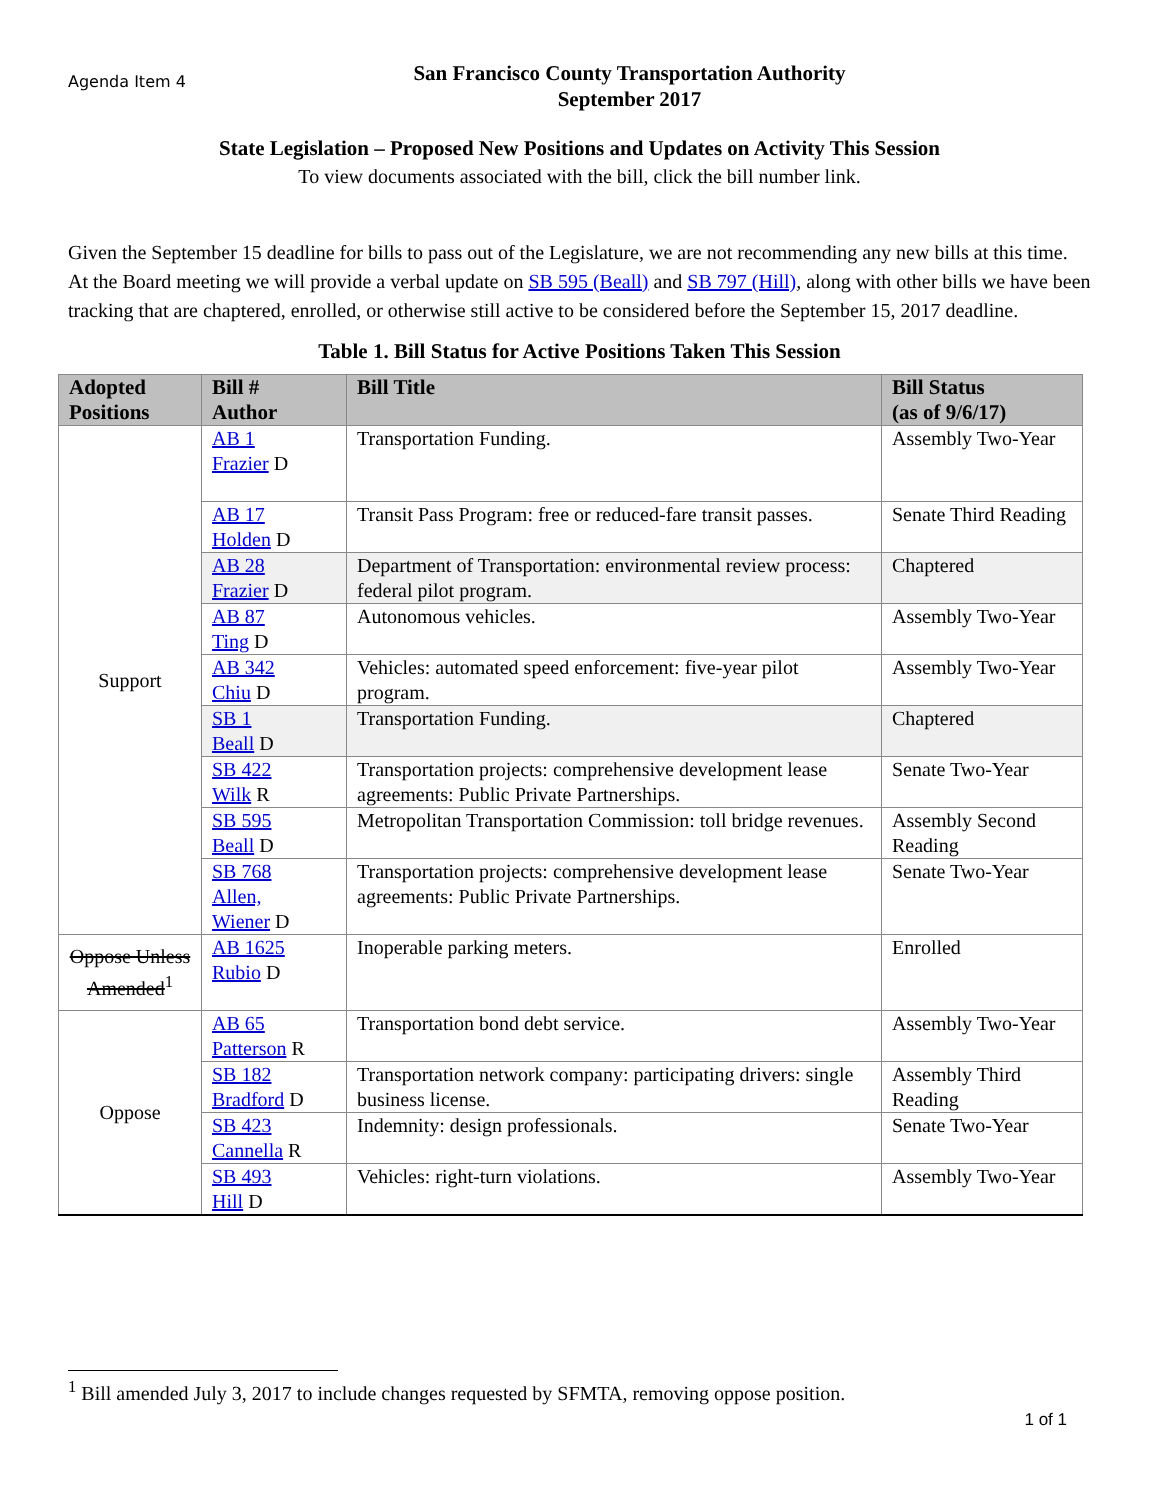Agenda Item 4
San Francisco County Transportation Authority
September 2017
State Legislation – Proposed New Positions and Updates on Activity This Session
To view documents associated with the bill, click the bill number link.
Given the September 15 deadline for bills to pass out of the Legislature, we are not recommending any new bills at this time. At the Board meeting we will provide a verbal update on SB 595 (Beall) and SB 797 (Hill), along with other bills we have been tracking that are chaptered, enrolled, or otherwise still active to be considered before the September 15, 2017 deadline.
Table 1. Bill Status for Active Positions Taken This Session
| Adopted Positions | Bill # Author | Bill Title | Bill Status (as of 9/6/17) |
| --- | --- | --- | --- |
| Support | AB 1 Frazier D | Transportation Funding. | Assembly Two-Year |
| | AB 17 Holden D | Transit Pass Program: free or reduced-fare transit passes. | Senate Third Reading |
| | AB 28 Frazier D | Department of Transportation: environmental review process: federal pilot program. | Chaptered |
| | AB 87 Ting D | Autonomous vehicles. | Assembly Two-Year |
| | AB 342 Chiu D | Vehicles: automated speed enforcement: five-year pilot program. | Assembly Two-Year |
| | SB 1 Beall D | Transportation Funding. | Chaptered |
| | SB 422 Wilk R | Transportation projects: comprehensive development lease agreements: Public Private Partnerships. | Senate Two-Year |
| | SB 595 Beall D | Metropolitan Transportation Commission: toll bridge revenues. | Assembly Second Reading |
| | SB 768 Allen, Wiener D | Transportation projects: comprehensive development lease agreements: Public Private Partnerships. | Senate Two-Year |
| Oppose Unless Amended<sup>1</sup> | AB 1625 Rubio D | Inoperable parking meters. | Enrolled |
| Oppose | AB 65 Patterson R | Transportation bond debt service. | Assembly Two-Year |
| | SB 182 Bradford D | Transportation network company: participating drivers: single business license. | Assembly Third Reading |
| | SB 423 Cannella R | Indemnity: design professionals. | Senate Two-Year |
| | SB 493 Hill D | Vehicles: right-turn violations. | Assembly Two-Year |
<sup>1</sup> Bill amended July 3, 2017 to include changes requested by SFMTA, removing oppose position.
1 of 1